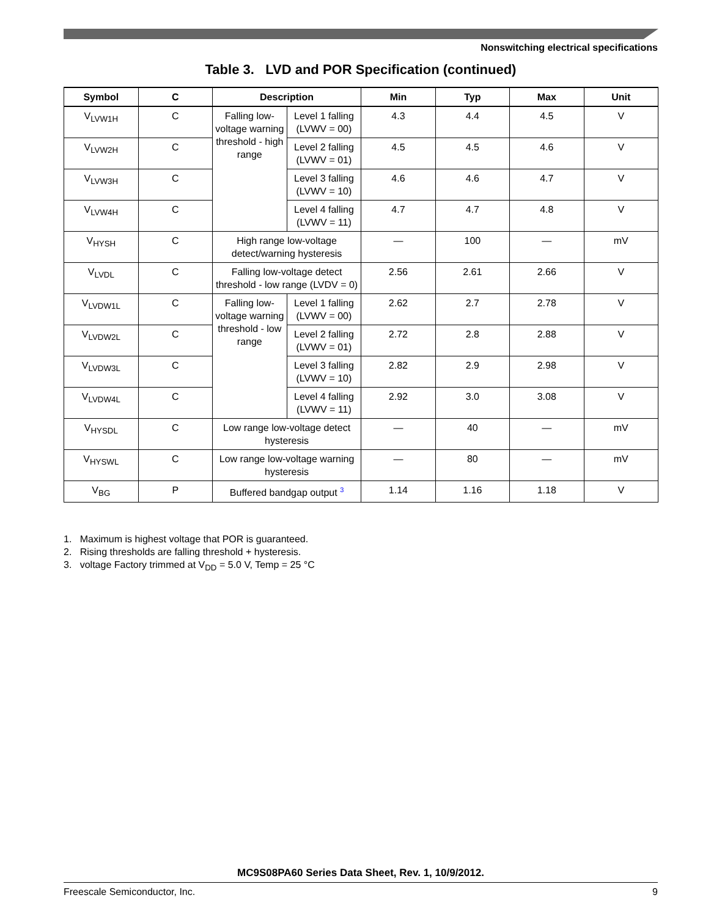Nonswitching electrical specifications
Table 3. LVD and POR Specification (continued)
| Symbol | C | Description | | Min | Typ | Max | Unit |
| --- | --- | --- | --- | --- | --- | --- | --- |
| V<sub>LVW1H</sub> | C | Falling low-voltage warning threshold - high range | Level 1 falling (LVWV = 00) | 4.3 | 4.4 | 4.5 | V |
| V<sub>LVW2H</sub> | C | | Level 2 falling (LVWV = 01) | 4.5 | 4.5 | 4.6 | V |
| V<sub>LVW3H</sub> | C | | Level 3 falling (LVWV = 10) | 4.6 | 4.6 | 4.7 | V |
| V<sub>LVW4H</sub> | C | | Level 4 falling (LVWV = 11) | 4.7 | 4.7 | 4.8 | V |
| V<sub>HYSH</sub> | C | High range low-voltage detect/warning hysteresis | | — | 100 | — | mV |
| V<sub>LVDL</sub> | C | Falling low-voltage detect threshold - low range (LVDV = 0) | | 2.56 | 2.61 | 2.66 | V |
| V<sub>LVDW1L</sub> | C | Falling low-voltage warning threshold - low range | Level 1 falling (LVWV = 00) | 2.62 | 2.7 | 2.78 | V |
| V<sub>LVDW2L</sub> | C | | Level 2 falling (LVWV = 01) | 2.72 | 2.8 | 2.88 | V |
| V<sub>LVDW3L</sub> | C | | Level 3 falling (LVWV = 10) | 2.82 | 2.9 | 2.98 | V |
| V<sub>LVDW4L</sub> | C | | Level 4 falling (LVWV = 11) | 2.92 | 3.0 | 3.08 | V |
| V<sub>HYSDL</sub> | C | Low range low-voltage detect hysteresis | | — | 40 | — | mV |
| V<sub>HYSWL</sub> | C | Low range low-voltage warning hysteresis | | — | 80 | — | mV |
| V<sub>BG</sub> | P | Buffered bandgap output <sup>3</sup> | | 1.14 | 1.16 | 1.18 | V |
1. Maximum is highest voltage that POR is guaranteed.
2. Rising thresholds are falling threshold + hysteresis.
3. voltage Factory trimmed at V<sub>DD</sub> = 5.0 V, Temp = 25 °C
MC9S08PA60 Series Data Sheet, Rev. 1, 10/9/2012.
Freescale Semiconductor, Inc. 9